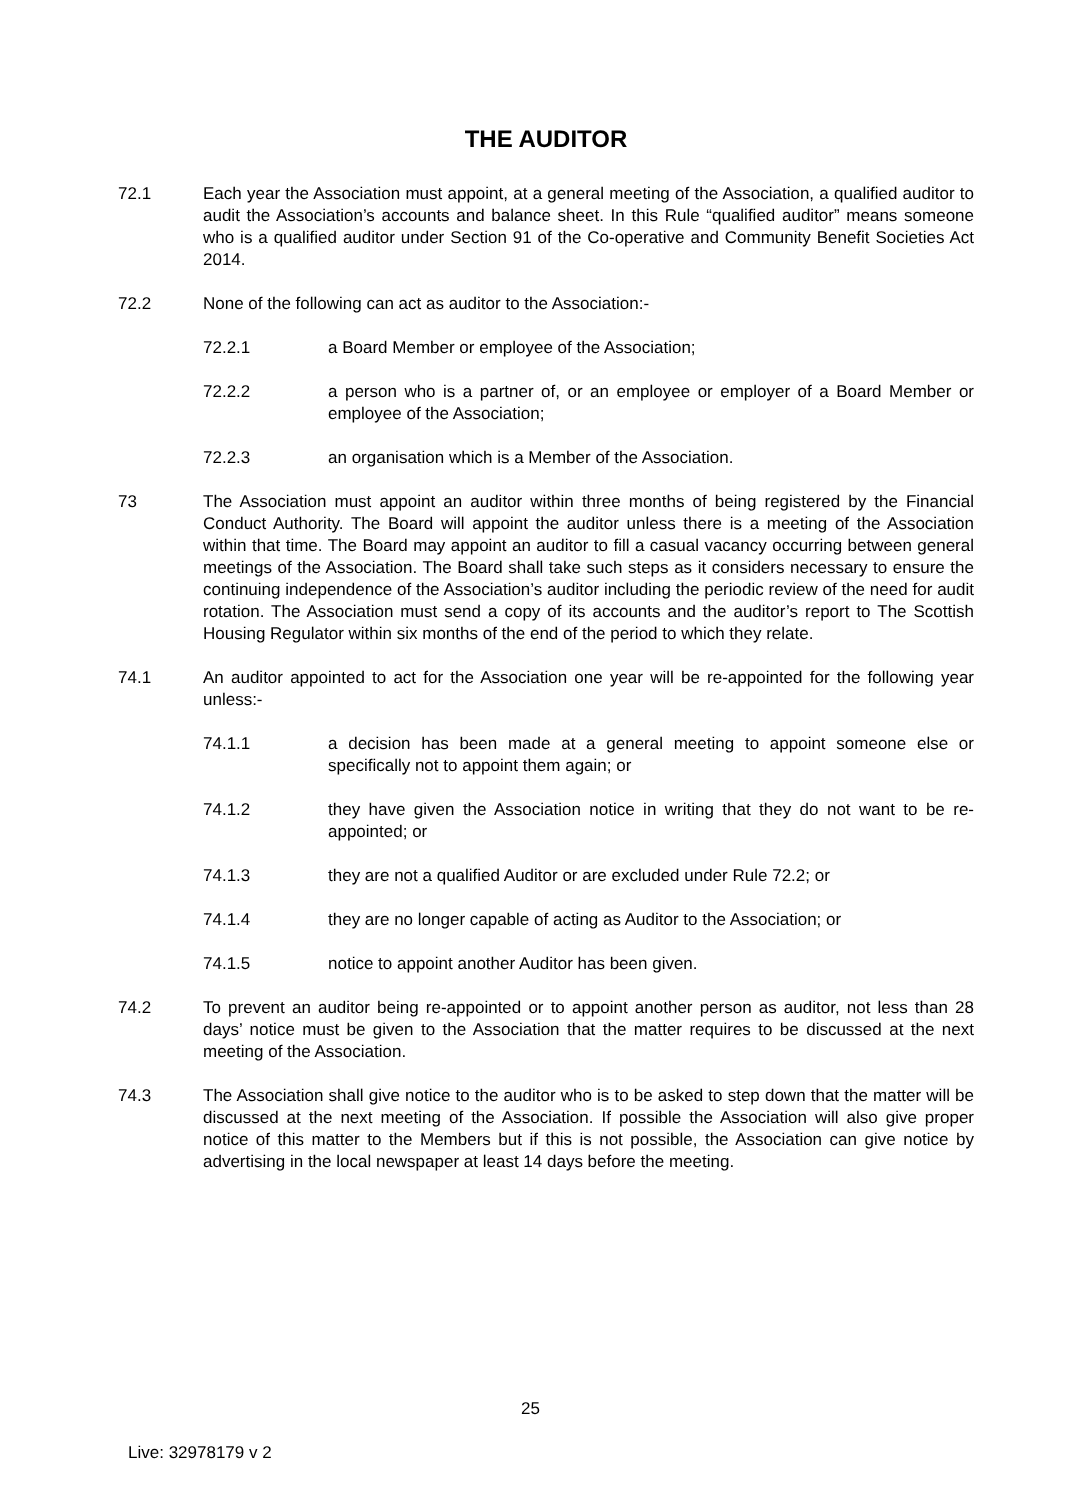THE AUDITOR
72.1 Each year the Association must appoint, at a general meeting of the Association, a qualified auditor to audit the Association’s accounts and balance sheet. In this Rule “qualified auditor” means someone who is a qualified auditor under Section 91 of the Co-operative and Community Benefit Societies Act 2014.
72.2 None of the following can act as auditor to the Association:-
72.2.1 a Board Member or employee of the Association;
72.2.2 a person who is a partner of, or an employee or employer of a Board Member or employee of the Association;
72.2.3 an organisation which is a Member of the Association.
73 The Association must appoint an auditor within three months of being registered by the Financial Conduct Authority. The Board will appoint the auditor unless there is a meeting of the Association within that time. The Board may appoint an auditor to fill a casual vacancy occurring between general meetings of the Association. The Board shall take such steps as it considers necessary to ensure the continuing independence of the Association’s auditor including the periodic review of the need for audit rotation. The Association must send a copy of its accounts and the auditor’s report to The Scottish Housing Regulator within six months of the end of the period to which they relate.
74.1 An auditor appointed to act for the Association one year will be re-appointed for the following year unless:-
74.1.1 a decision has been made at a general meeting to appoint someone else or specifically not to appoint them again; or
74.1.2 they have given the Association notice in writing that they do not want to be re-appointed; or
74.1.3 they are not a qualified Auditor or are excluded under Rule 72.2; or
74.1.4 they are no longer capable of acting as Auditor to the Association; or
74.1.5 notice to appoint another Auditor has been given.
74.2 To prevent an auditor being re-appointed or to appoint another person as auditor, not less than 28 days’ notice must be given to the Association that the matter requires to be discussed at the next meeting of the Association.
74.3 The Association shall give notice to the auditor who is to be asked to step down that the matter will be discussed at the next meeting of the Association. If possible the Association will also give proper notice of this matter to the Members but if this is not possible, the Association can give notice by advertising in the local newspaper at least 14 days before the meeting.
25
Live: 32978179 v 2